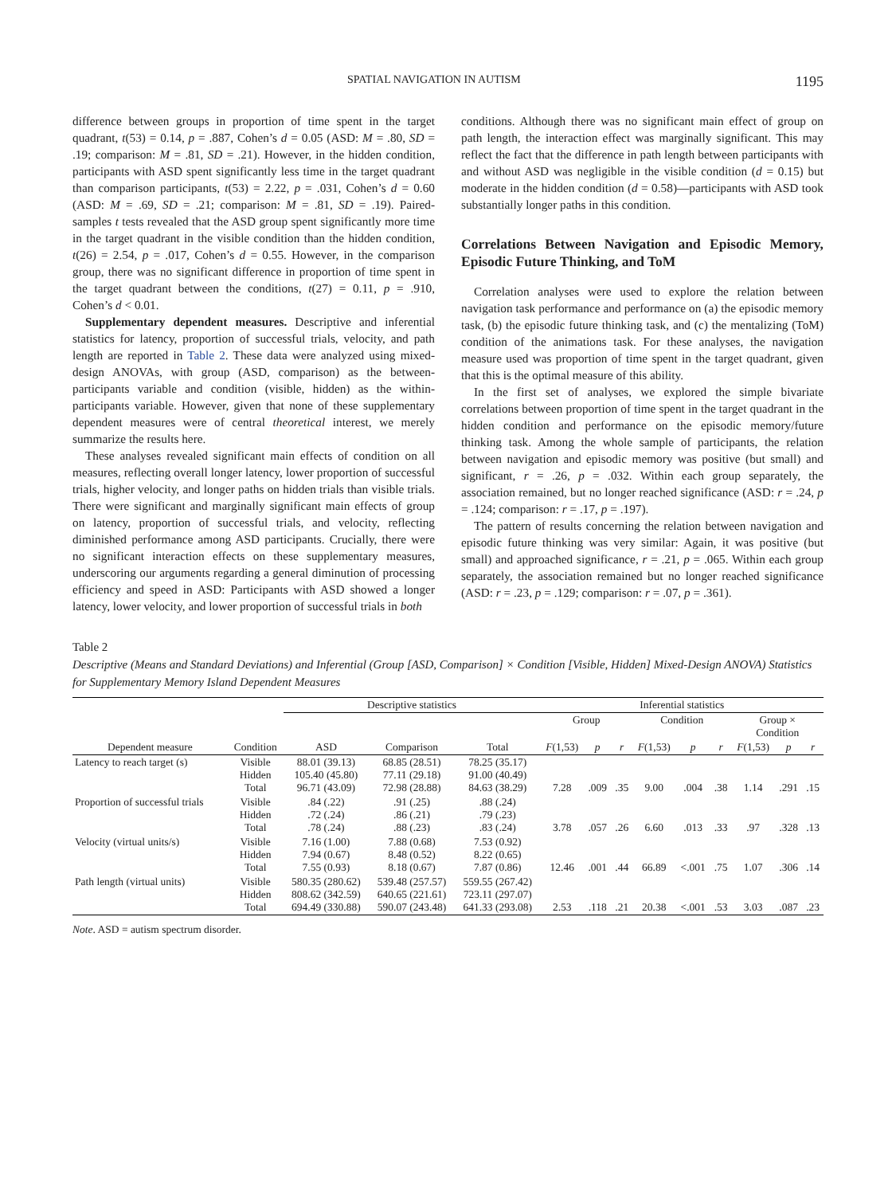SPATIAL NAVIGATION IN AUTISM 1195
difference between groups in proportion of time spent in the target quadrant, t(53) = 0.14, p = .887, Cohen’s d = 0.05 (ASD: M = .80, SD = .19; comparison: M = .81, SD = .21). However, in the hidden condition, participants with ASD spent significantly less time in the target quadrant than comparison participants, t(53) = 2.22, p = .031, Cohen’s d = 0.60 (ASD: M = .69, SD = .21; comparison: M = .81, SD = .19). Paired-samples t tests revealed that the ASD group spent significantly more time in the target quadrant in the visible condition than the hidden condition, t(26) = 2.54, p = .017, Cohen’s d = 0.55. However, in the comparison group, there was no significant difference in proportion of time spent in the target quadrant between the conditions, t(27) = 0.11, p = .910, Cohen’s d < 0.01.
Supplementary dependent measures. Descriptive and inferential statistics for latency, proportion of successful trials, velocity, and path length are reported in Table 2. These data were analyzed using mixed-design ANOVAs, with group (ASD, comparison) as the between-participants variable and condition (visible, hidden) as the within-participants variable. However, given that none of these supplementary dependent measures were of central theoretical interest, we merely summarize the results here.
These analyses revealed significant main effects of condition on all measures, reflecting overall longer latency, lower proportion of successful trials, higher velocity, and longer paths on hidden trials than visible trials. There were significant and marginally significant main effects of group on latency, proportion of successful trials, and velocity, reflecting diminished performance among ASD participants. Crucially, there were no significant interaction effects on these supplementary measures, underscoring our arguments regarding a general diminution of processing efficiency and speed in ASD: Participants with ASD showed a longer latency, lower velocity, and lower proportion of successful trials in both
conditions. Although there was no significant main effect of group on path length, the interaction effect was marginally significant. This may reflect the fact that the difference in path length between participants with and without ASD was negligible in the visible condition (d = 0.15) but moderate in the hidden condition (d = 0.58)—participants with ASD took substantially longer paths in this condition.
Correlations Between Navigation and Episodic Memory, Episodic Future Thinking, and ToM
Correlation analyses were used to explore the relation between navigation task performance and performance on (a) the episodic memory task, (b) the episodic future thinking task, and (c) the mentalizing (ToM) condition of the animations task. For these analyses, the navigation measure used was proportion of time spent in the target quadrant, given that this is the optimal measure of this ability.
In the first set of analyses, we explored the simple bivariate correlations between proportion of time spent in the target quadrant in the hidden condition and performance on the episodic memory/future thinking task. Among the whole sample of participants, the relation between navigation and episodic memory was positive (but small) and significant, r = .26, p = .032. Within each group separately, the association remained, but no longer reached significance (ASD: r = .24, p = .124; comparison: r = .17, p = .197).
The pattern of results concerning the relation between navigation and episodic future thinking was very similar: Again, it was positive (but small) and approached significance, r = .21, p = .065. Within each group separately, the association remained but no longer reached significance (ASD: r = .23, p = .129; comparison: r = .07, p = .361).
Table 2
Descriptive (Means and Standard Deviations) and Inferential (Group [ASD, Comparison] × Condition [Visible, Hidden] Mixed-Design ANOVA) Statistics for Supplementary Memory Island Dependent Measures
| | | Descriptive statistics | | | Inferential statistics | | | | | | | | |
| --- | --- | --- | --- | --- | --- | --- | --- | --- | --- | --- | --- | --- | --- |
| | | | | | Group | | | Condition | | | Group × Condition | | |
| Dependent measure | Condition | ASD | Comparison | Total | F (1,53) | p | r | F (1,53) | p | r | F (1,53) | p | r |
| Latency to reach target (s) | Visible Hidden Total | 88.01 (39.13) 105.40 (45.80) 96.71 (43.09) | 68.85 (28.51) 77.11 (29.18) 72.98 (28.88) | 78.25 (35.17) 91.00 (40.49) 84.63 (38.29) | 7.28 | .009 | .35 | 9.00 | .004 | .38 | 1.14 | .291 | .15 |
| Proportion of successful trials | Visible Hidden Total | .84 (.22) .72 (.24) .78 (.24) | .91 (.25) .86 (.21) .88 (.23) | .88 (.24) .79 (.23) .83 (.24) | 3.78 | .057 | .26 | 6.60 | .013 | .33 | .97 | .328 | .13 |
| Velocity (virtual units/s) | Visible Hidden Total | 7.16 (1.00) 7.94 (0.67) 7.55 (0.93) | 7.88 (0.68) 8.48 (0.52) 8.18 (0.67) | 7.53 (0.92) 8.22 (0.65) 7.87 (0.86) | 12.46 | .001 | .44 | 66.89 | <.001 | .75 | 1.07 | .306 | .14 |
| Path length (virtual units) | Visible Hidden Total | 580.35 (280.62) 808.62 (342.59) 694.49 (330.88) | 539.48 (257.57) 640.65 (221.61) 590.07 (243.48) | 559.55 (267.42) 723.11 (297.07) 641.33 (293.08) | 2.53 | .118 | .21 | 20.38 | <.001 | .53 | 3.03 | .087 | .23 |
Note. ASD = autism spectrum disorder.